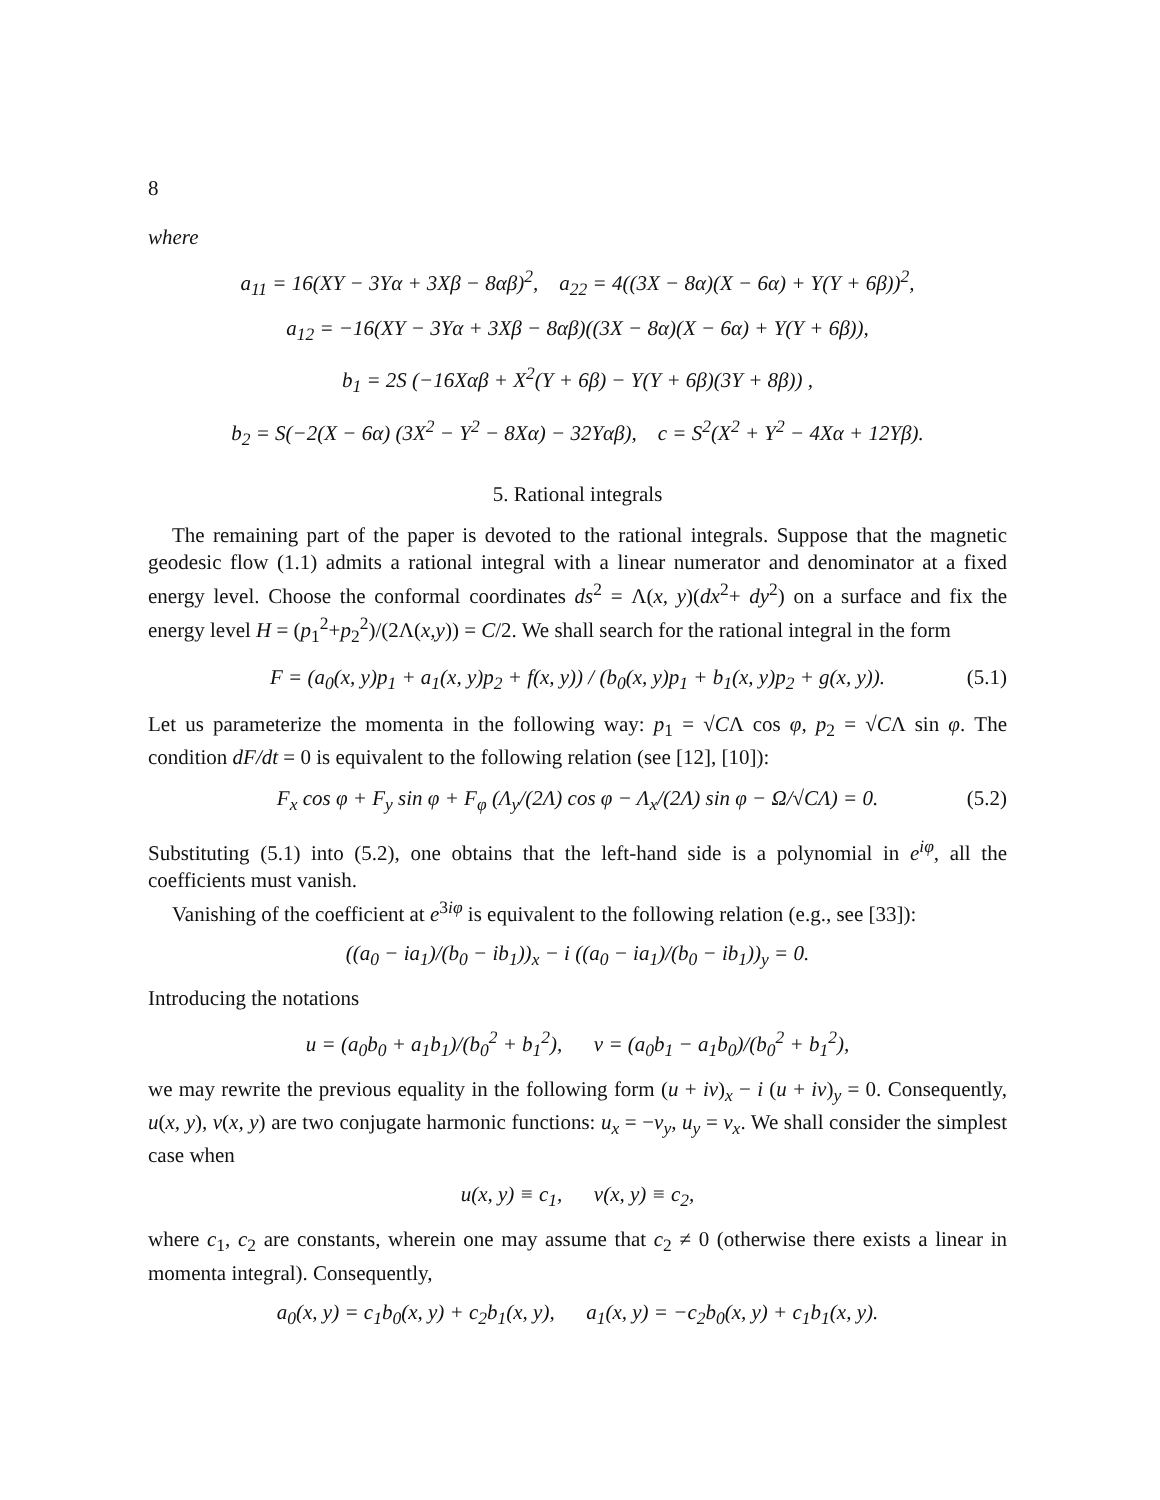8
where
a<sub>11</sub> = 16(XY − 3Yα + 3Xβ − 8αβ)<sup>2</sup>, a<sub>22</sub> = 4((3X − 8α)(X − 6α) + Y(Y + 6β))<sup>2</sup>,
a<sub>12</sub> = −16(XY − 3Yα + 3Xβ − 8αβ)((3X − 8α)(X − 6α) + Y(Y + 6β)),
b<sub>1</sub> = 2S (−16Xαβ + X<sup>2</sup>(Y + 6β) − Y(Y + 6β)(3Y + 8β)) ,
b<sub>2</sub> = S(−2(X − 6α) (3X<sup>2</sup> − Y<sup>2</sup> − 8Xα) − 32Yαβ), c = S<sup>2</sup>(X<sup>2</sup> + Y<sup>2</sup> − 4Xα + 12Yβ).
5. Rational integrals
The remaining part of the paper is devoted to the rational integrals. Suppose that the magnetic geodesic flow (1.1) admits a rational integral with a linear numerator and denominator at a fixed energy level. Choose the conformal coordinates ds<sup>2</sup> = Λ(x, y)(dx<sup>2</sup>+ dy<sup>2</sup>) on a surface and fix the energy level H = (p<sub>1</sub><sup>2</sup>+p<sub>2</sub><sup>2</sup>)/(2Λ(x,y)) = C/2. We shall search for the rational integral in the form
F = (a<sub>0</sub>(x, y)p<sub>1</sub> + a<sub>1</sub>(x, y)p<sub>2</sub> + f(x, y)) / (b<sub>0</sub>(x, y)p<sub>1</sub> + b<sub>1</sub>(x, y)p<sub>2</sub> + g(x, y)). (5.1)
Let us parameterize the momenta in the following way: p<sub>1</sub> = √CΛ cos φ, p<sub>2</sub> = √CΛ sin φ. The condition dF/dt = 0 is equivalent to the following relation (see [12], [10]):
F<sub>x</sub> cos φ + F<sub>y</sub> sin φ + F<sub>φ</sub> (Λ<sub>y</sub>/(2Λ) cos φ − Λ<sub>x</sub>/(2Λ) sin φ − Ω/√CΛ) = 0. (5.2)
Substituting (5.1) into (5.2), one obtains that the left-hand side is a polynomial in e<sup>iφ</sup>, all the coefficients must vanish.
Vanishing of the coefficient at e<sup>3iφ</sup> is equivalent to the following relation (e.g., see [33]):
((a<sub>0</sub> − ia<sub>1</sub>)/(b<sub>0</sub> − ib<sub>1</sub>))<sub>x</sub> − i ((a<sub>0</sub> − ia<sub>1</sub>)/(b<sub>0</sub> − ib<sub>1</sub>))<sub>y</sub> = 0.
Introducing the notations
u = (a<sub>0</sub>b<sub>0</sub> + a<sub>1</sub>b<sub>1</sub>)/(b<sub>0</sub><sup>2</sup> + b<sub>1</sub><sup>2</sup>), v = (a<sub>0</sub>b<sub>1</sub> − a<sub>1</sub>b<sub>0</sub>)/(b<sub>0</sub><sup>2</sup> + b<sub>1</sub><sup>2</sup>),
we may rewrite the previous equality in the following form (u + iv)<sub>x</sub> − i (u + iv)<sub>y</sub> = 0. Consequently, u(x, y), v(x, y) are two conjugate harmonic functions: u<sub>x</sub> = −v<sub>y</sub>, u<sub>y</sub> = v<sub>x</sub>. We shall consider the simplest case when
u(x, y) ≡ c<sub>1</sub>, v(x, y) ≡ c<sub>2</sub>,
where c<sub>1</sub>, c<sub>2</sub> are constants, wherein one may assume that c<sub>2</sub> ≠ 0 (otherwise there exists a linear in momenta integral). Consequently,
a<sub>0</sub>(x, y) = c<sub>1</sub>b<sub>0</sub>(x, y) + c<sub>2</sub>b<sub>1</sub>(x, y), a<sub>1</sub>(x, y) = −c<sub>2</sub>b<sub>0</sub>(x, y) + c<sub>1</sub>b<sub>1</sub>(x, y).